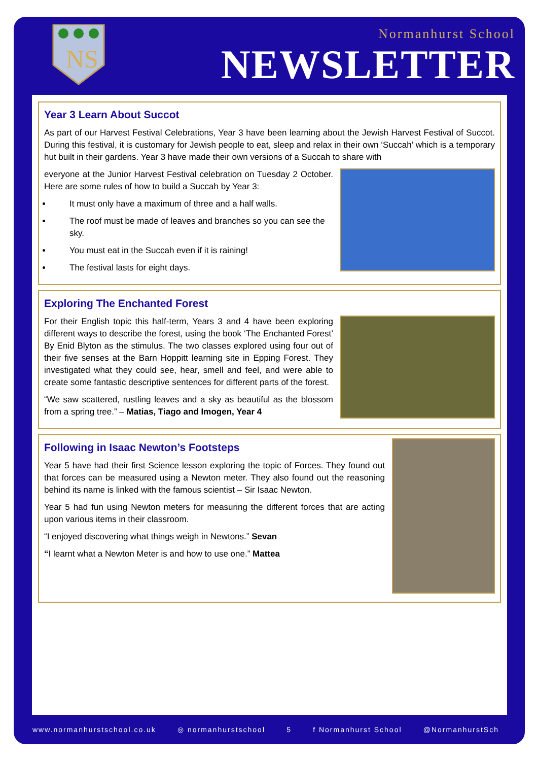NS
Normanhurst School
NEWSLETTER
Year 3 Learn About Succot
As part of our Harvest Festival Celebrations, Year 3 have been learning about the Jewish Harvest Festival of Succot. During this festival, it is customary for Jewish people to eat, sleep and relax in their own ‘Succah’ which is a temporary hut built in their gardens. Year 3 have made their own versions of a Succah to share with
everyone at the Junior Harvest Festival celebration on Tuesday 2 October. Here are some rules of how to build a Succah by Year 3:
It must only have a maximum of three and a half walls.
The roof must be made of leaves and branches so you can see the sky.
You must eat in the Succah even if it is raining!
The festival lasts for eight days.
Exploring The Enchanted Forest
For their English topic this half-term, Years 3 and 4 have been exploring different ways to describe the forest, using the book ‘The Enchanted Forest’ By Enid Blyton as the stimulus. The two classes explored using four out of their five senses at the Barn Hoppitt learning site in Epping Forest. They investigated what they could see, hear, smell and feel, and were able to create some fantastic descriptive sentences for different parts of the forest.
“We saw scattered, rustling leaves and a sky as beautiful as the blossom from a spring tree.” – Matias, Tiago and Imogen, Year 4
Following in Isaac Newton’s Footsteps
Year 5 have had their first Science lesson exploring the topic of Forces. They found out that forces can be measured using a Newton meter. They also found out the reasoning behind its name is linked with the famous scientist – Sir Isaac Newton.
Year 5 had fun using Newton meters for measuring the different forces that are acting upon various items in their classroom.
“I enjoyed discovering what things weigh in Newtons.” Sevan
“I learnt what a Newton Meter is and how to use one.” Mattea
www.normanhurstschool.co.uk ◎ normanhurstschool 5 f Normanhurst School @NormanhurstSch